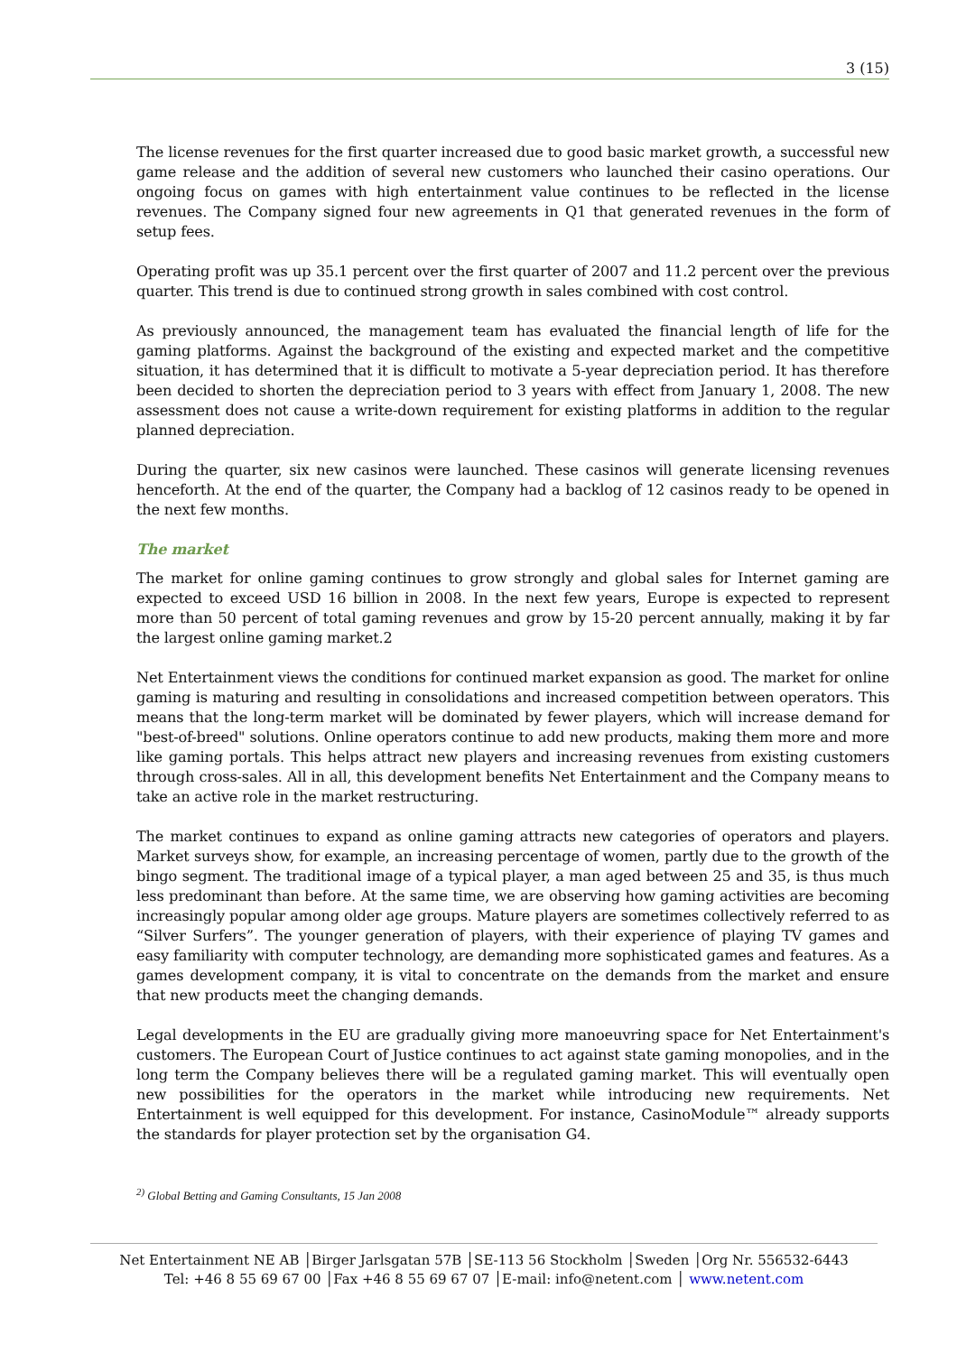3 (15)
The license revenues for the first quarter increased due to good basic market growth, a successful new game release and the addition of several new customers who launched their casino operations. Our ongoing focus on games with high entertainment value continues to be reflected in the license revenues. The Company signed four new agreements in Q1 that generated revenues in the form of setup fees.
Operating profit was up 35.1 percent over the first quarter of 2007 and 11.2 percent over the previous quarter. This trend is due to continued strong growth in sales combined with cost control.
As previously announced, the management team has evaluated the financial length of life for the gaming platforms. Against the background of the existing and expected market and the competitive situation, it has determined that it is difficult to motivate a 5-year depreciation period. It has therefore been decided to shorten the depreciation period to 3 years with effect from January 1, 2008. The new assessment does not cause a write-down requirement for existing platforms in addition to the regular planned depreciation.
During the quarter, six new casinos were launched. These casinos will generate licensing revenues henceforth. At the end of the quarter, the Company had a backlog of 12 casinos ready to be opened in the next few months.
The market
The market for online gaming continues to grow strongly and global sales for Internet gaming are expected to exceed USD 16 billion in 2008. In the next few years, Europe is expected to represent more than 50 percent of total gaming revenues and grow by 15-20 percent annually, making it by far the largest online gaming market.2
Net Entertainment views the conditions for continued market expansion as good. The market for online gaming is maturing and resulting in consolidations and increased competition between operators. This means that the long-term market will be dominated by fewer players, which will increase demand for "best-of-breed" solutions. Online operators continue to add new products, making them more and more like gaming portals. This helps attract new players and increasing revenues from existing customers through cross-sales. All in all, this development benefits Net Entertainment and the Company means to take an active role in the market restructuring.
The market continues to expand as online gaming attracts new categories of operators and players. Market surveys show, for example, an increasing percentage of women, partly due to the growth of the bingo segment. The traditional image of a typical player, a man aged between 25 and 35, is thus much less predominant than before. At the same time, we are observing how gaming activities are becoming increasingly popular among older age groups. Mature players are sometimes collectively referred to as “Silver Surfers”. The younger generation of players, with their experience of playing TV games and easy familiarity with computer technology, are demanding more sophisticated games and features. As a games development company, it is vital to concentrate on the demands from the market and ensure that new products meet the changing demands.
Legal developments in the EU are gradually giving more manoeuvring space for Net Entertainment's customers. The European Court of Justice continues to act against state gaming monopolies, and in the long term the Company believes there will be a regulated gaming market. This will eventually open new possibilities for the operators in the market while introducing new requirements. Net Entertainment is well equipped for this development. For instance, CasinoModule™ already supports the standards for player protection set by the organisation G4.
<sup>2)</sup> Global Betting and Gaming Consultants, 15 Jan 2008
Net Entertainment NE AB │Birger Jarlsgatan 57B │SE-113 56 Stockholm │Sweden │Org Nr. 556532-6443
Tel: +46 8 55 69 67 00 │Fax +46 8 55 69 67 07 │E-mail: info@netent.com │ www.netent.com